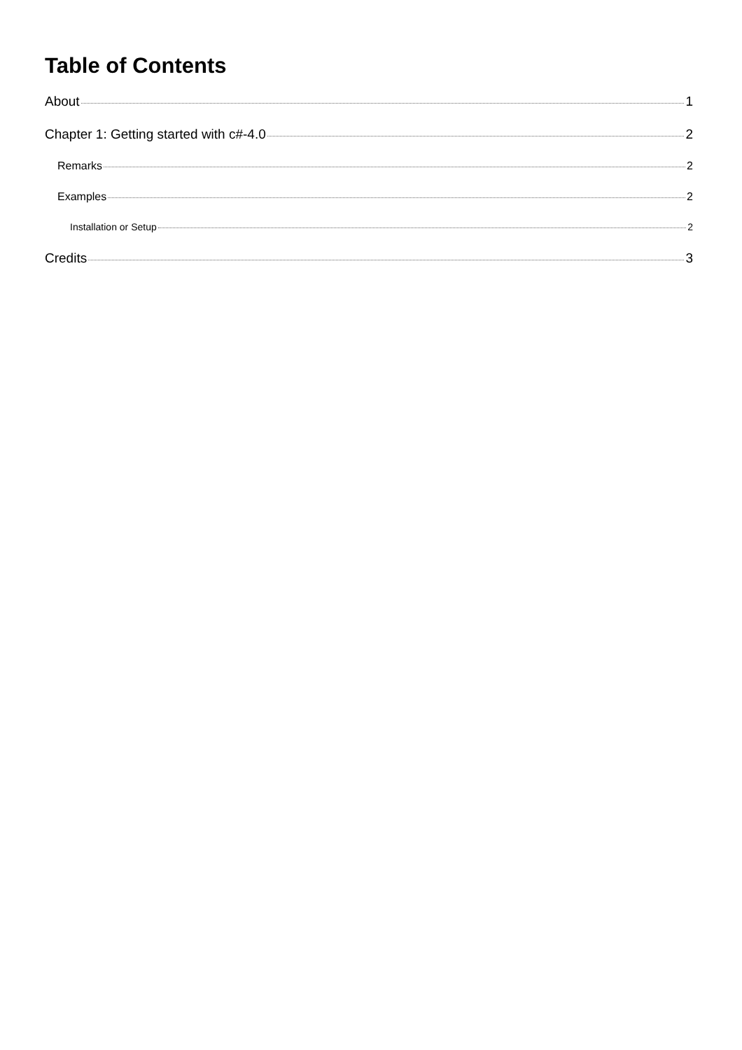Table of Contents
About 1
Chapter 1: Getting started with c#-4.0 2
Remarks 2
Examples 2
Installation or Setup 2
Credits 3